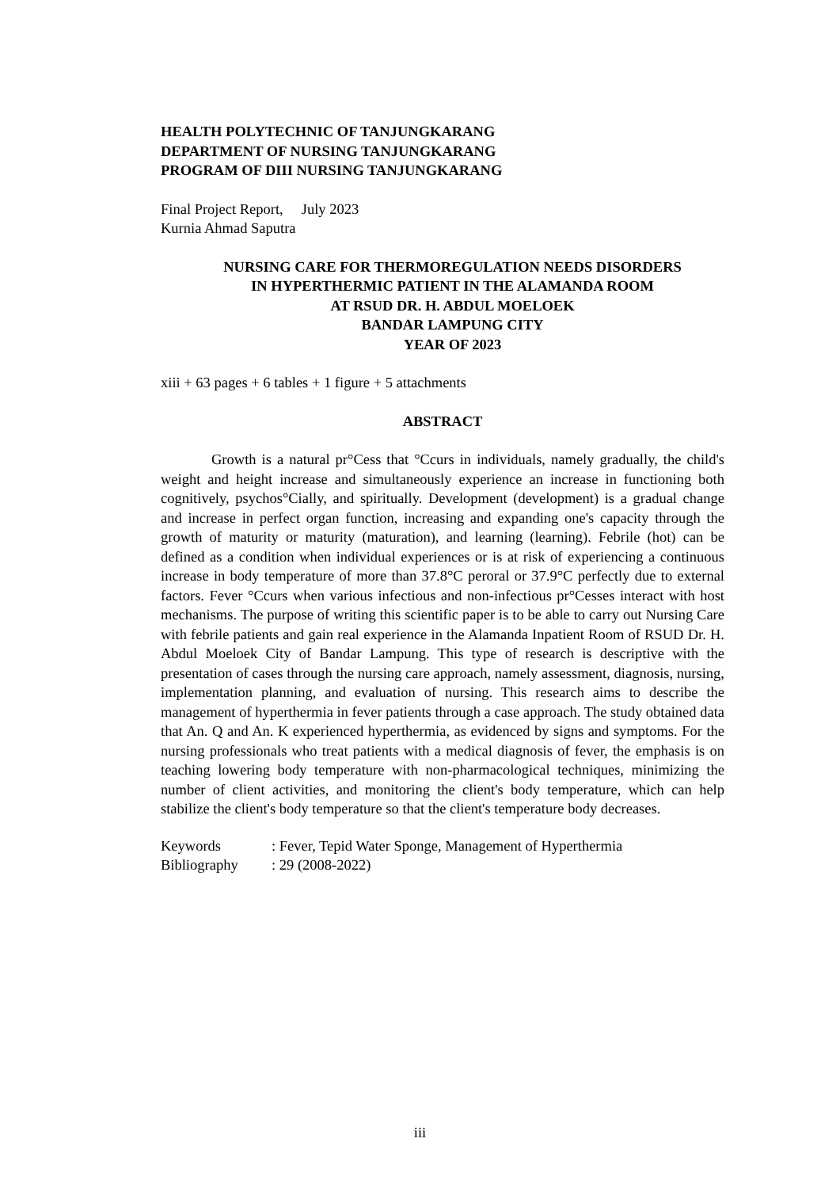HEALTH POLYTECHNIC OF TANJUNGKARANG
DEPARTMENT OF NURSING TANJUNGKARANG
PROGRAM OF DIII NURSING TANJUNGKARANG
Final Project Report, July 2023
Kurnia Ahmad Saputra
NURSING CARE FOR THERMOREGULATION NEEDS DISORDERS
IN HYPERTHERMIC PATIENT IN THE ALAMANDA ROOM
AT RSUD DR. H. ABDUL MOELOEK
BANDAR LAMPUNG CITY
YEAR OF 2023
xiii + 63 pages + 6 tables + 1 figure + 5 attachments
ABSTRACT
Growth is a natural pr°Cess that °Ccurs in individuals, namely gradually, the child's weight and height increase and simultaneously experience an increase in functioning both cognitively, psychos°Cially, and spiritually. Development (development) is a gradual change and increase in perfect organ function, increasing and expanding one's capacity through the growth of maturity or maturity (maturation), and learning (learning). Febrile (hot) can be defined as a condition when individual experiences or is at risk of experiencing a continuous increase in body temperature of more than 37.8°C peroral or 37.9°C perfectly due to external factors. Fever °Ccurs when various infectious and non-infectious pr°Cesses interact with host mechanisms. The purpose of writing this scientific paper is to be able to carry out Nursing Care with febrile patients and gain real experience in the Alamanda Inpatient Room of RSUD Dr. H. Abdul Moeloek City of Bandar Lampung. This type of research is descriptive with the presentation of cases through the nursing care approach, namely assessment, diagnosis, nursing, implementation planning, and evaluation of nursing. This research aims to describe the management of hyperthermia in fever patients through a case approach. The study obtained data that An. Q and An. K experienced hyperthermia, as evidenced by signs and symptoms. For the nursing professionals who treat patients with a medical diagnosis of fever, the emphasis is on teaching lowering body temperature with non-pharmacological techniques, minimizing the number of client activities, and monitoring the client's body temperature, which can help stabilize the client's body temperature so that the client's temperature body decreases.
| Keywords | : Fever, Tepid Water Sponge, Management of Hyperthermia |
| Bibliography | : 29 (2008-2022) |
iii